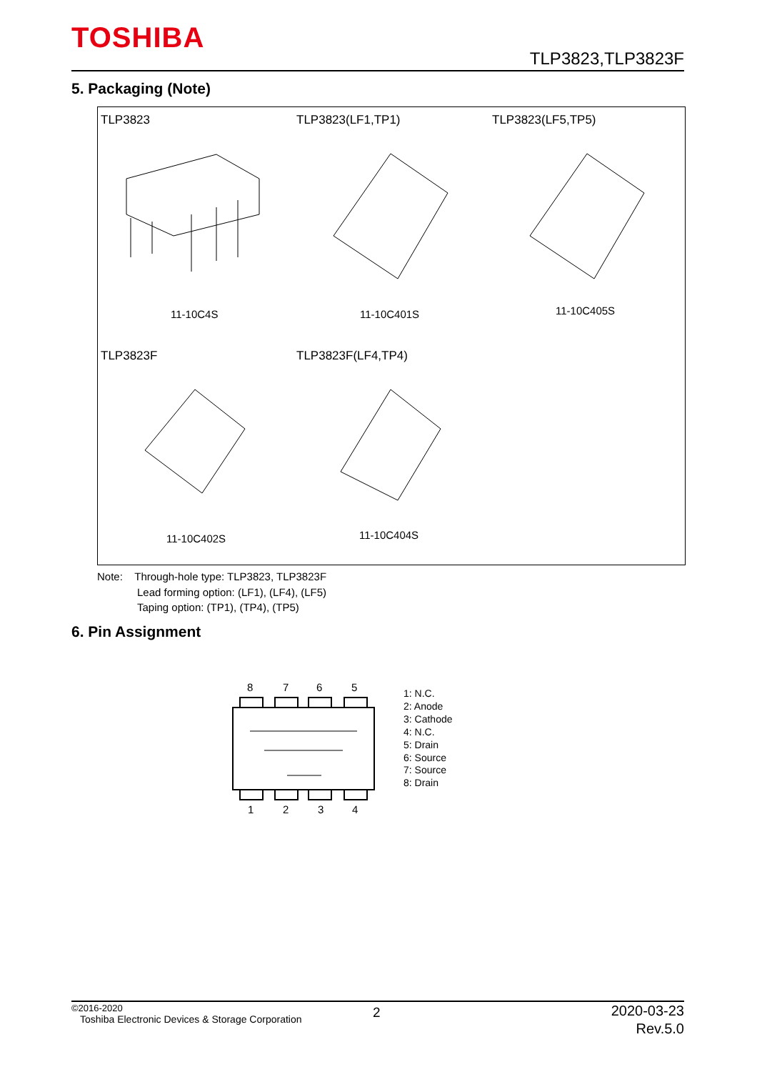TOSHIBA
TLP3823,TLP3823F
5. Packaging (Note)
TLP3823 TLP3823(LF1,TP1) TLP3823(LF5,TP5)
11-10C4S 11-10C401S 11-10C405S
TLP3823F TLP3823F(LF4,TP4)
11-10C402S 11-10C404S
Note: Through-hole type: TLP3823, TLP3823F
Lead forming option: (LF1), (LF4), (LF5)
Taping option: (TP1), (TP4), (TP5)
6. Pin Assignment
8
7
6
5
1
2
3
4
1: N.C.
2: Anode
3: Cathode
4: N.C.
5: Drain
6: Source
7: Source
8: Drain
©2016-2020
Toshiba Electronic Devices & Storage Corporation
2
2020-03-23
Rev.5.0